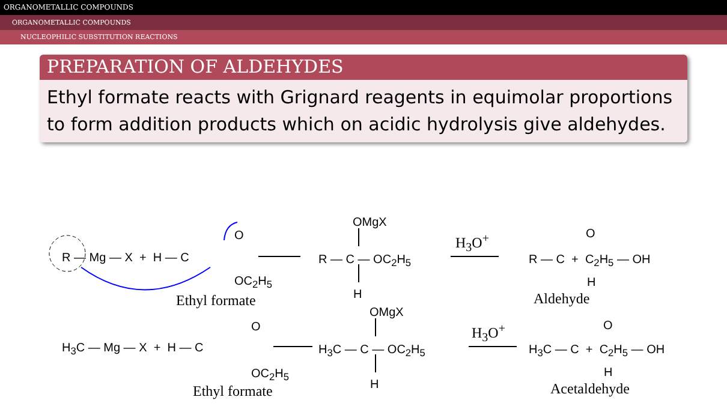ORGANOMETALLIC COMPOUNDS
ORGANOMETALLIC COMPOUNDS
NUCLEOPHILIC SUBSTITUTION REACTIONS
PREPARATION OF ALDEHYDES
Ethyl formate reacts with Grignard reagents in equimolar proportions to form addition products which on acidic hydrolysis give aldehydes.
R — Mg — X + H — C
O
OC<sub>2</sub>H<sub>5</sub>
Ethyl formate
OMgX
R — C — OC<sub>2</sub>H<sub>5</sub>
H
H<sub>3</sub>O<sup>+</sup>
R — C + C<sub>2</sub>H<sub>5</sub> — OH
O
H
Aldehyde
H<sub>3</sub>C — Mg — X + H — C
O
OC<sub>2</sub>H<sub>5</sub>
Ethyl formate
OMgX
H<sub>3</sub>C — C — OC<sub>2</sub>H<sub>5</sub>
H
H<sub>3</sub>O<sup>+</sup>
H<sub>3</sub>C — C + C<sub>2</sub>H<sub>5</sub> — OH
O
H
Acetaldehyde